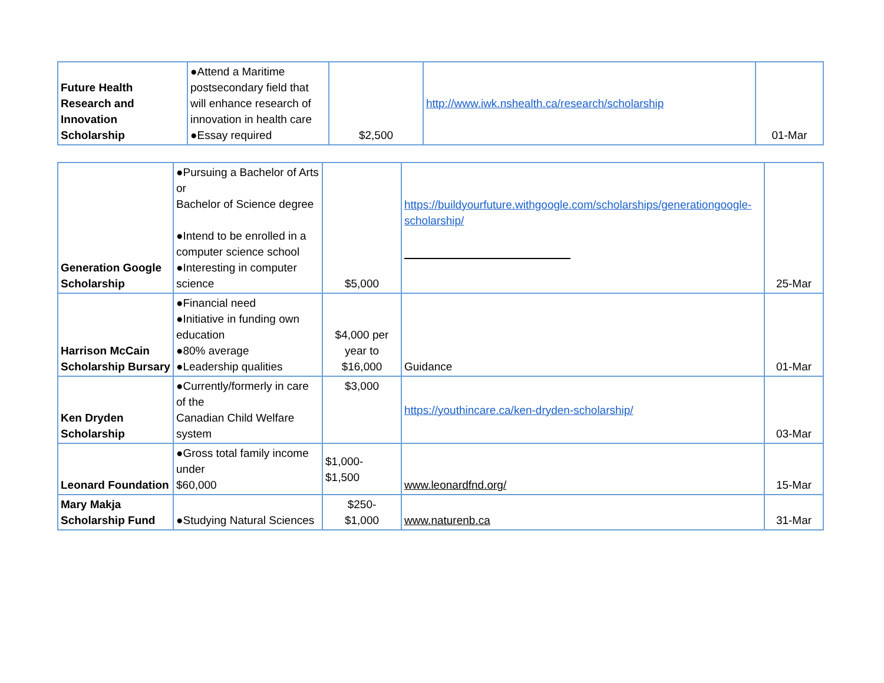| Future Health Research and Innovation Scholarship | ●Attend a Maritime postsecondary field that will enhance research of innovation in health care ●Essay required | $2,500 | http://www.iwk.nshealth.ca/research/scholarship | 01-Mar |
| Generation Google Scholarship | ●Pursuing a Bachelor of Arts or Bachelor of Science degree ●Intend to be enrolled in a computer science school ●Interesting in computer science | $5,000 | https://buildyourfuture.withgoogle.com/scholarships/generationgoogle-scholarship/ | 25-Mar |
| Harrison McCain Scholarship Bursary | ●Financial need ●Initiative in funding own education ●80% average ●Leadership qualities | $4,000 per year to $16,000 | Guidance | 01-Mar |
| Ken Dryden Scholarship | ●Currently/formerly in care of the Canadian Child Welfare system | $3,000 | https://youthincare.ca/ken-dryden-scholarship/ | 03-Mar |
| Leonard Foundation | ●Gross total family income under $60,000 | $1,000- $1,500 | www.leonardfnd.org/ | 15-Mar |
| Mary Makja Scholarship Fund | ●Studying Natural Sciences | $250- $1,000 | www.naturenb.ca | 31-Mar |